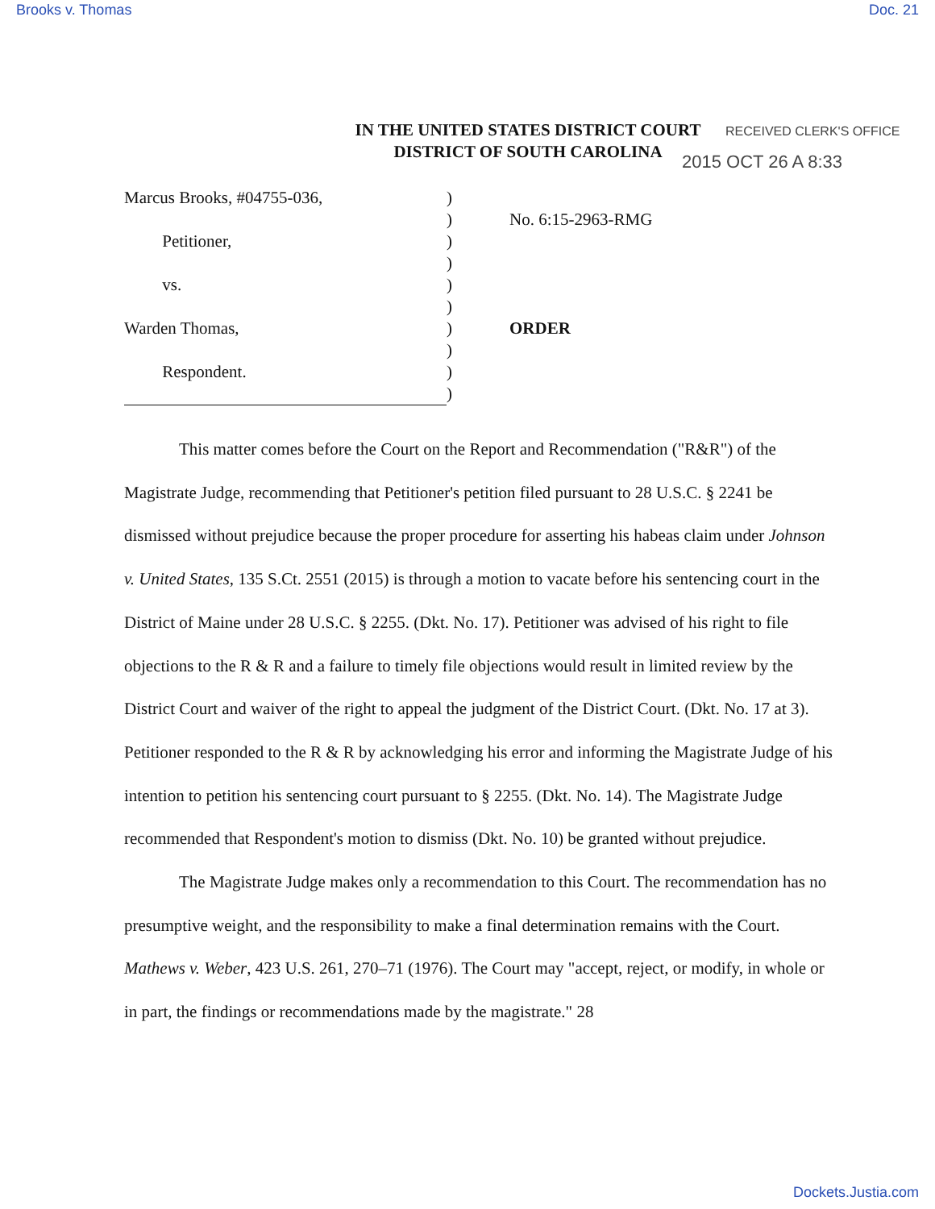Brooks v. Thomas Doc. 21
IN THE UNITED STATES DISTRICT COURT
DISTRICT OF SOUTH CAROLINA
RECEIVED CLERK'S OFFICE
2015 OCT 26 A 8:33
Marcus Brooks, #04755-036,
Petitioner,
vs.
Warden Thomas,
Respondent.
)
)
)
)
)
)
)
)
)
)
No. 6:15-2963-RMG
ORDER
This matter comes before the Court on the Report and Recommendation ("R&R") of the Magistrate Judge, recommending that Petitioner's petition filed pursuant to 28 U.S.C. § 2241 be dismissed without prejudice because the proper procedure for asserting his habeas claim under Johnson v. United States, 135 S.Ct. 2551 (2015) is through a motion to vacate before his sentencing court in the District of Maine under 28 U.S.C. § 2255. (Dkt. No. 17). Petitioner was advised of his right to file objections to the R & R and a failure to timely file objections would result in limited review by the District Court and waiver of the right to appeal the judgment of the District Court. (Dkt. No. 17 at 3). Petitioner responded to the R & R by acknowledging his error and informing the Magistrate Judge of his intention to petition his sentencing court pursuant to § 2255. (Dkt. No. 14). The Magistrate Judge recommended that Respondent's motion to dismiss (Dkt. No. 10) be granted without prejudice.
The Magistrate Judge makes only a recommendation to this Court. The recommendation has no presumptive weight, and the responsibility to make a final determination remains with the Court. Mathews v. Weber, 423 U.S. 261, 270–71 (1976). The Court may "accept, reject, or modify, in whole or in part, the findings or recommendations made by the magistrate." 28
Dockets.Justia.com